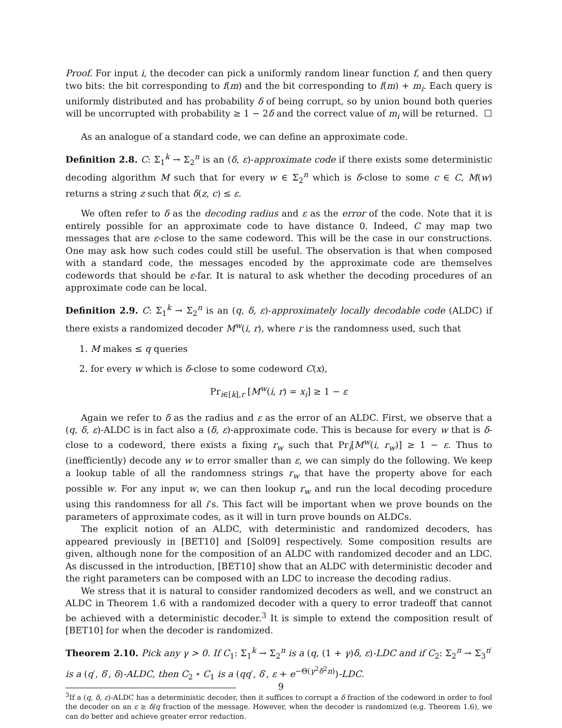Proof. For input i, the decoder can pick a uniformly random linear function f, and then query two bits: the bit corresponding to f(m) and the bit corresponding to f(m) + m<sub>i</sub>. Each query is uniformly distributed and has probability δ of being corrupt, so by union bound both queries will be uncorrupted with probability ≥ 1 − 2δ and the correct value of m<sub>i</sub> will be returned. ☐
As an analogue of a standard code, we can define an approximate code.
Definition 2.8. C: Σ<sub>1</sub><sup>k</sup> → Σ<sub>2</sub><sup>n</sup> is an (δ, ε)-approximate code if there exists some deterministic decoding algorithm M such that for every w ∈ Σ<sub>2</sub><sup>n</sup> which is δ-close to some c ∈ C, M(w) returns a string z such that δ(z, c) ≤ ε.
We often refer to δ as the decoding radius and ε as the error of the code. Note that it is entirely possible for an approximate code to have distance 0. Indeed, C may map two messages that are ε-close to the same codeword. This will be the case in our constructions. One may ask how such codes could still be useful. The observation is that when composed with a standard code, the messages encoded by the approximate code are themselves codewords that should be ε-far. It is natural to ask whether the decoding procedures of an approximate code can be local.
Definition 2.9. C: Σ<sub>1</sub><sup>k</sup> → Σ<sub>2</sub><sup>n</sup> is an (q, δ, ε)-approximately locally decodable code (ALDC) if there exists a randomized decoder M<sup>w</sup>(i, r), where r is the randomness used, such that
1. M makes ≤ q queries
2. for every w which is δ-close to some codeword C(x),
Pr<sub>i∈[k],r</sub> [M<sup>w</sup>(i, r) = x<sub>i</sub>] ≥ 1 − ε
Again we refer to δ as the radius and ε as the error of an ALDC. First, we observe that a (q, δ, ε)-ALDC is in fact also a (δ, ε)-approximate code. This is because for every w that is δ-close to a codeword, there exists a fixing r<sub>w</sub> such that Pr<sub>i</sub>[M<sup>w</sup>(i, r<sub>w</sub>)] ≥ 1 − ε. Thus to (inefficiently) decode any w to error smaller than ε, we can simply do the following. We keep a lookup table of all the randomness strings r<sub>w</sub> that have the property above for each possible w. For any input w, we can then lookup r<sub>w</sub> and run the local decoding procedure using this randomness for all i’s. This fact will be important when we prove bounds on the parameters of approximate codes, as it will in turn prove bounds on ALDCs.
The explicit notion of an ALDC, with deterministic and randomized decoders, has appeared previously in [BET10] and [Sol09] respectively. Some composition results are given, although none for the composition of an ALDC with randomized decoder and an LDC. As discussed in the introduction, [BET10] show that an ALDC with deterministic decoder and the right parameters can be composed with an LDC to increase the decoding radius.
We stress that it is natural to consider randomized decoders as well, and we construct an ALDC in Theorem 1.6 with a randomized decoder with a query to error tradeoff that cannot be achieved with a deterministic decoder.<sup>3</sup> It is simple to extend the composition result of [BET10] for when the decoder is randomized.
Theorem 2.10. Pick any γ > 0. If C<sub>1</sub>: Σ<sub>1</sub><sup>k</sup> → Σ<sub>2</sub><sup>n</sup> is a (q, (1 + γ)δ, ε)-LDC and if C<sub>2</sub>: Σ<sub>2</sub><sup>n</sup> → Σ<sub>3</sub><sup>n′</sup> is a (q′, δ′, δ)-ALDC, then C<sub>2</sub> ∘ C<sub>1</sub> is a (qq′, δ′, ε + e<sup>−Θ(γ<sup>2</sup>δ<sup>2</sup>n)</sup>)-LDC.
<sup>3</sup> If a (q, δ, ε)-ALDC has a deterministic decoder, then it suffices to corrupt a δ fraction of the codeword in order to fool the decoder on an ε ≥ δ/q fraction of the message. However, when the decoder is randomized (e.g. Theorem 1.6), we can do better and achieve greater error reduction.
9